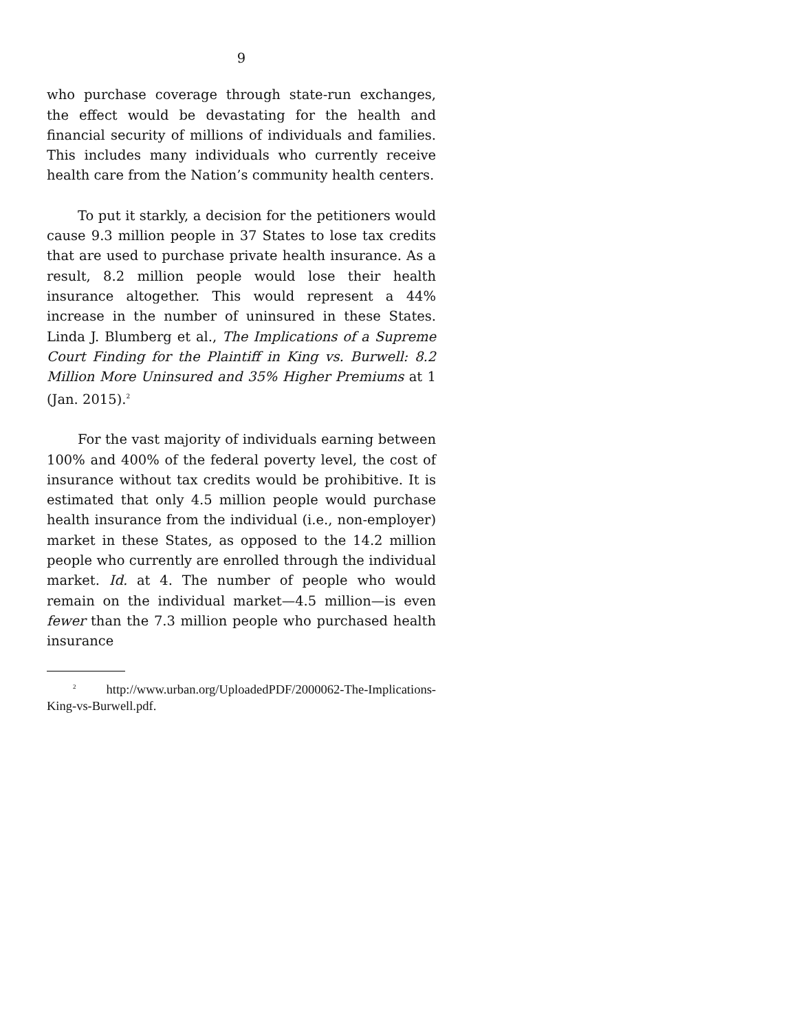9
who purchase coverage through state-run exchanges, the effect would be devastating for the health and financial security of millions of individuals and families. This includes many individuals who currently receive health care from the Nation’s community health centers.
To put it starkly, a decision for the petitioners would cause 9.3 million people in 37 States to lose tax credits that are used to purchase private health insurance. As a result, 8.2 million people would lose their health insurance altogether. This would represent a 44% increase in the number of uninsured in these States. Linda J. Blumberg et al., The Implications of a Supreme Court Finding for the Plaintiff in King vs. Burwell: 8.2 Million More Uninsured and 35% Higher Premiums at 1 (Jan. 2015).<sup>2</sup>
For the vast majority of individuals earning between 100% and 400% of the federal poverty level, the cost of insurance without tax credits would be prohibitive. It is estimated that only 4.5 million people would purchase health insurance from the individual (i.e., non-employer) market in these States, as opposed to the 14.2 million people who currently are enrolled through the individual market. Id. at 4. The number of people who would remain on the individual market—4.5 million—is even fewer than the 7.3 million people who purchased health insurance
<sup>2</sup> http://www.urban.org/UploadedPDF/2000062-The-Implications-King-vs-Burwell.pdf.